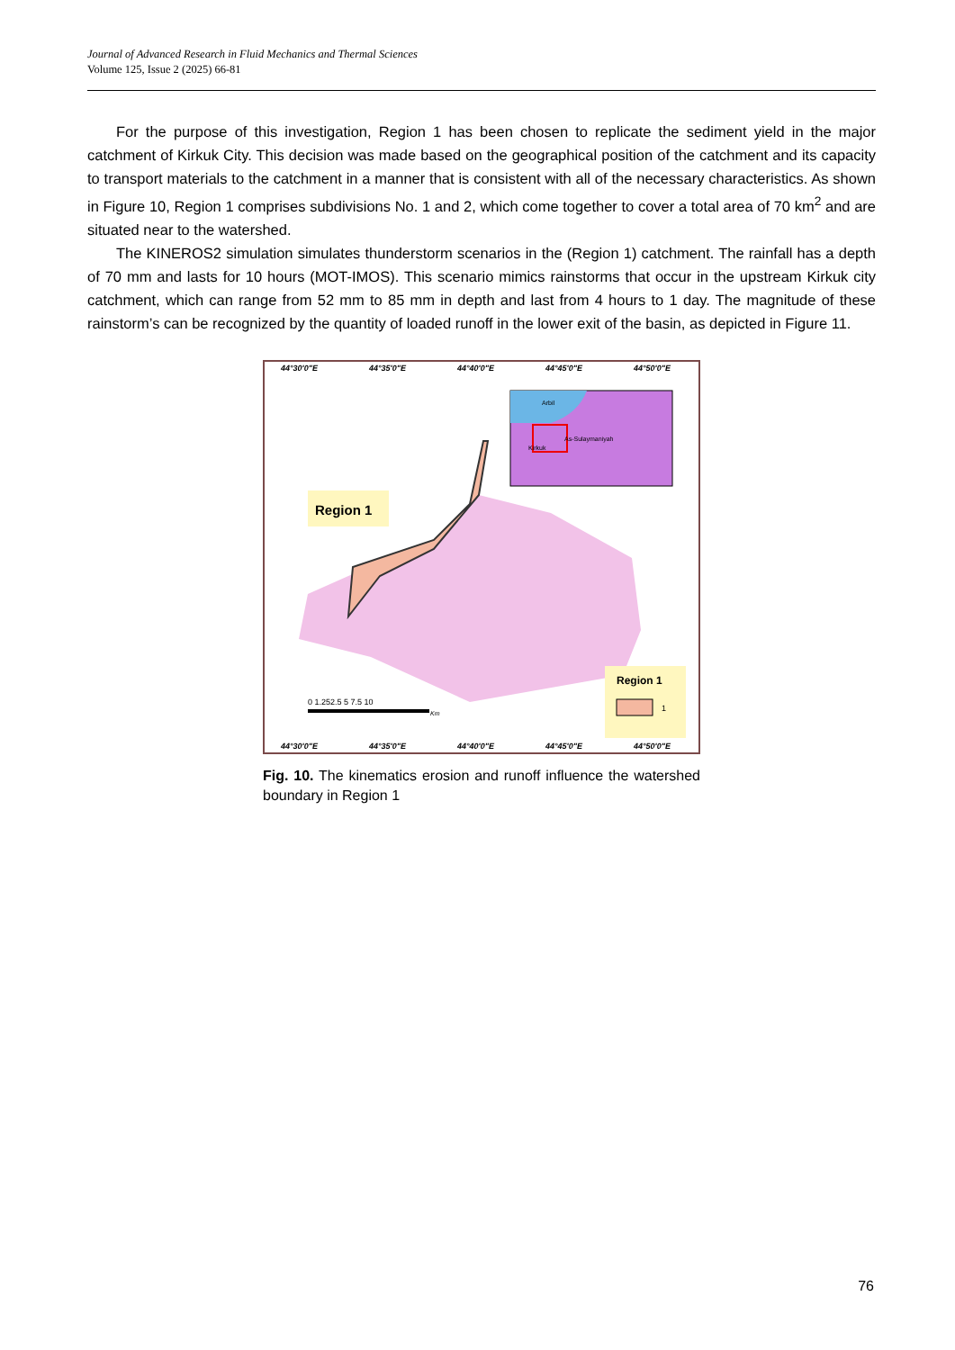Journal of Advanced Research in Fluid Mechanics and Thermal Sciences
Volume 125, Issue 2 (2025) 66-81
For the purpose of this investigation, Region 1 has been chosen to replicate the sediment yield in the major catchment of Kirkuk City. This decision was made based on the geographical position of the catchment and its capacity to transport materials to the catchment in a manner that is consistent with all of the necessary characteristics. As shown in Figure 10, Region 1 comprises subdivisions No. 1 and 2, which come together to cover a total area of 70 km<sup>2</sup> and are situated near to the watershed.
The KINEROS2 simulation simulates thunderstorm scenarios in the (Region 1) catchment. The rainfall has a depth of 70 mm and lasts for 10 hours (MOT-IMOS). This scenario mimics rainstorms that occur in the upstream Kirkuk city catchment, which can range from 52 mm to 85 mm in depth and last from 4 hours to 1 day. The magnitude of these rainstorm’s can be recognized by the quantity of loaded runoff in the lower exit of the basin, as depicted in Figure 11.
44°30'0"E
44°35'0"E
44°40'0"E
44°45'0"E
44°50'0"E
44°30'0"E
44°35'0"E
44°40'0"E
44°45'0"E
44°50'0"E
Arbil
Kirkuk
As-Sulaymaniyah
Region 1
Region 1
1
0 1.252.5 5 7.5 10
Km
Fig. 10. The kinematics erosion and runoff influence the watershed boundary in Region 1
76